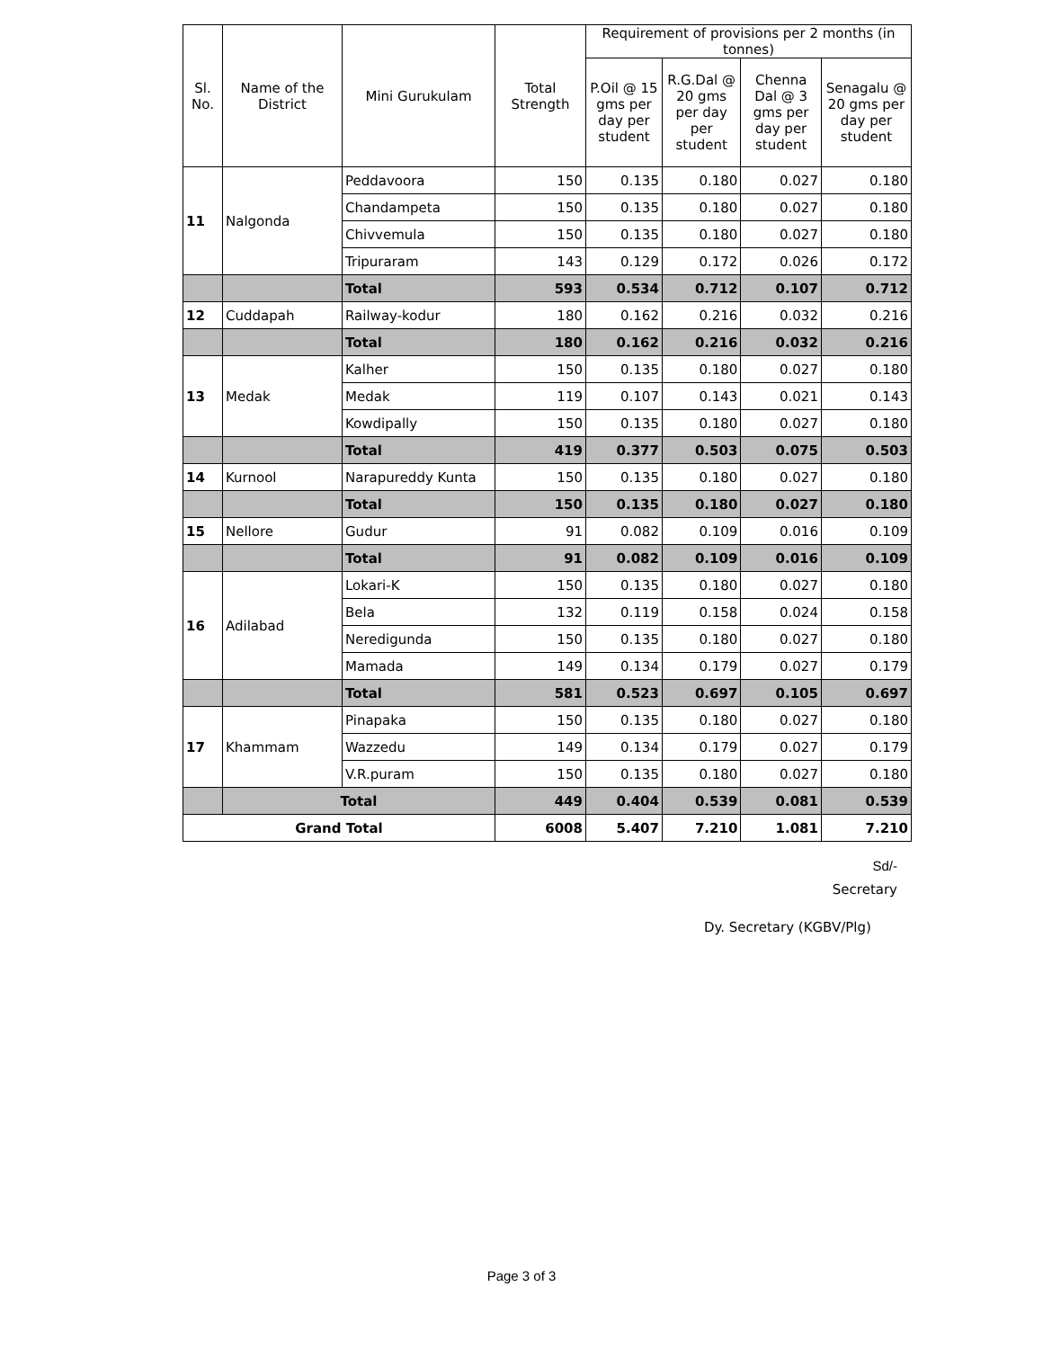| Sl. No. | Name of the District | Mini Gurukulam | Total Strength | Requirement of provisions per 2 months (in tonnes) | | | |
| --- | --- | --- | --- | --- | --- | --- | --- |
| | | | | P.Oil @ 15 gms per day per student | R.G.Dal @ 20 gms per day per student | Chenna Dal @ 3 gms per day per student | Senagalu @ 20 gms per day per student |
| 11 | Nalgonda | Peddavoora | 150 | 0.135 | 0.180 | 0.027 | 0.180 |
| | | Chandampeta | 150 | 0.135 | 0.180 | 0.027 | 0.180 |
| | | Chivvemula | 150 | 0.135 | 0.180 | 0.027 | 0.180 |
| | | Tripuraram | 143 | 0.129 | 0.172 | 0.026 | 0.172 |
| | | Total | 593 | 0.534 | 0.712 | 0.107 | 0.712 |
| 12 | Cuddapah | Railway-kodur | 180 | 0.162 | 0.216 | 0.032 | 0.216 |
| | | Total | 180 | 0.162 | 0.216 | 0.032 | 0.216 |
| 13 | Medak | Kalher | 150 | 0.135 | 0.180 | 0.027 | 0.180 |
| | | Medak | 119 | 0.107 | 0.143 | 0.021 | 0.143 |
| | | Kowdipally | 150 | 0.135 | 0.180 | 0.027 | 0.180 |
| | | Total | 419 | 0.377 | 0.503 | 0.075 | 0.503 |
| 14 | Kurnool | Narapureddy Kunta | 150 | 0.135 | 0.180 | 0.027 | 0.180 |
| | | Total | 150 | 0.135 | 0.180 | 0.027 | 0.180 |
| 15 | Nellore | Gudur | 91 | 0.082 | 0.109 | 0.016 | 0.109 |
| | | Total | 91 | 0.082 | 0.109 | 0.016 | 0.109 |
| 16 | Adilabad | Lokari-K | 150 | 0.135 | 0.180 | 0.027 | 0.180 |
| | | Bela | 132 | 0.119 | 0.158 | 0.024 | 0.158 |
| | | Neredigunda | 150 | 0.135 | 0.180 | 0.027 | 0.180 |
| | | Mamada | 149 | 0.134 | 0.179 | 0.027 | 0.179 |
| | | Total | 581 | 0.523 | 0.697 | 0.105 | 0.697 |
| 17 | Khammam | Pinapaka | 150 | 0.135 | 0.180 | 0.027 | 0.180 |
| | | Wazzedu | 149 | 0.134 | 0.179 | 0.027 | 0.179 |
| | | V.R.puram | 150 | 0.135 | 0.180 | 0.027 | 0.180 |
| | Total | | 449 | 0.404 | 0.539 | 0.081 | 0.539 |
| Grand Total | | | 6008 | 5.407 | 7.210 | 1.081 | 7.210 |
Sd/-
Secretary
Dy. Secretary (KGBV/Plg)
Page 3 of 3